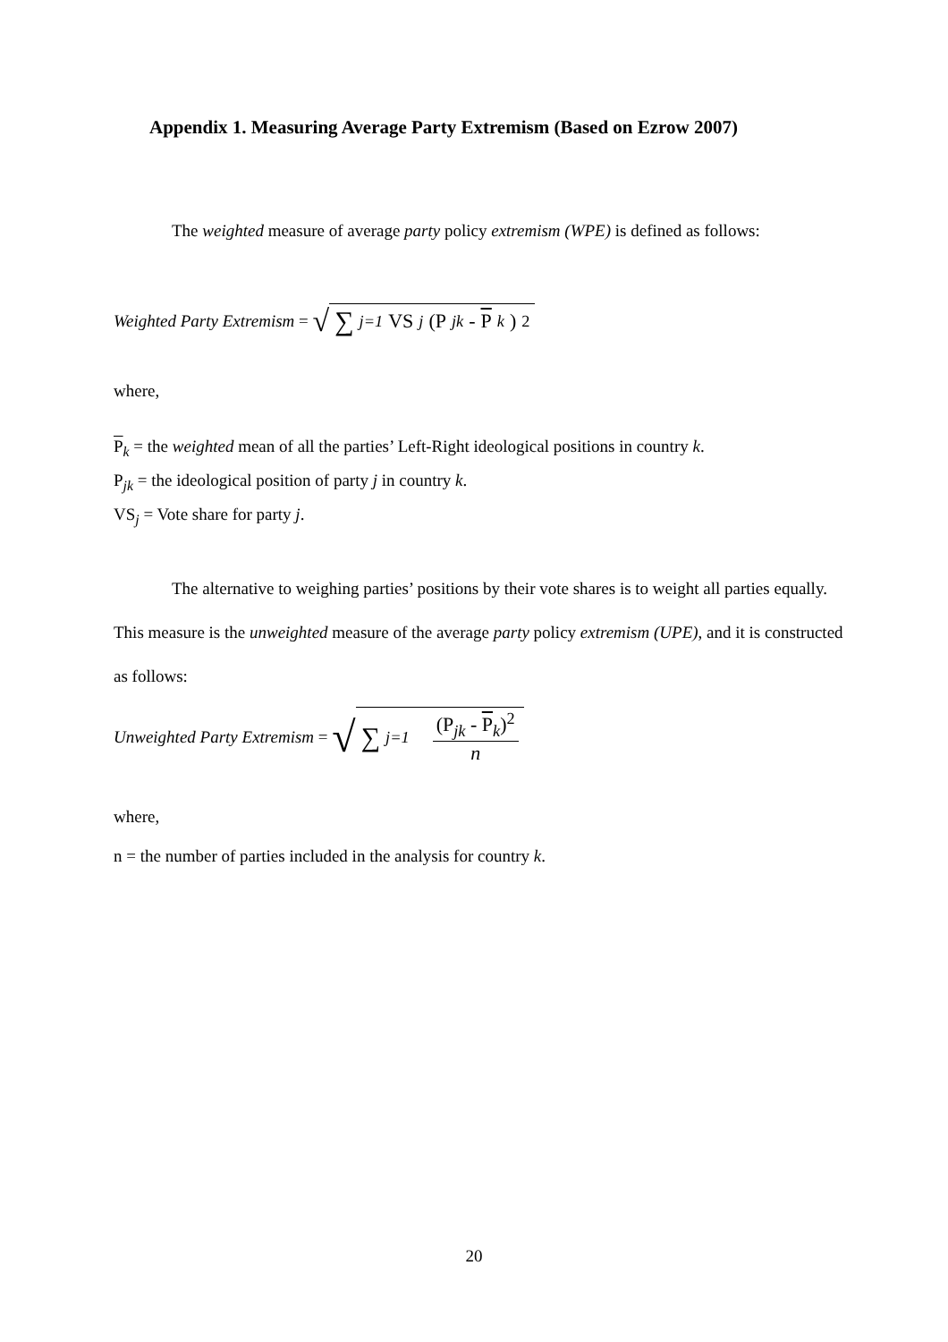Appendix 1. Measuring Average Party Extremism (Based on Ezrow 2007)
The weighted measure of average party policy extremism (WPE) is defined as follows:
Weighted Party Extremism = √ ∑<sub>j=1</sub> VS<sub>j</sub> (P<sub>jk</sub> - P<sub>k</sub>)<sup>2</sup>
where,
P<sub>k</sub> = the weighted mean of all the parties’ Left-Right ideological positions in country k.
P<sub>jk</sub> = the ideological position of party j in country k.
VS<sub>j</sub> = Vote share for party j.
The alternative to weighing parties’ positions by their vote shares is to weight all parties equally. This measure is the unweighted measure of the average party policy extremism (UPE), and it is constructed as follows:
Unweighted Party Extremism = √ ∑<sub>j=1</sub> (P<sub>jk</sub> - P<sub>k</sub>)<sup>2</sup> n
where,
n = the number of parties included in the analysis for country k.
20